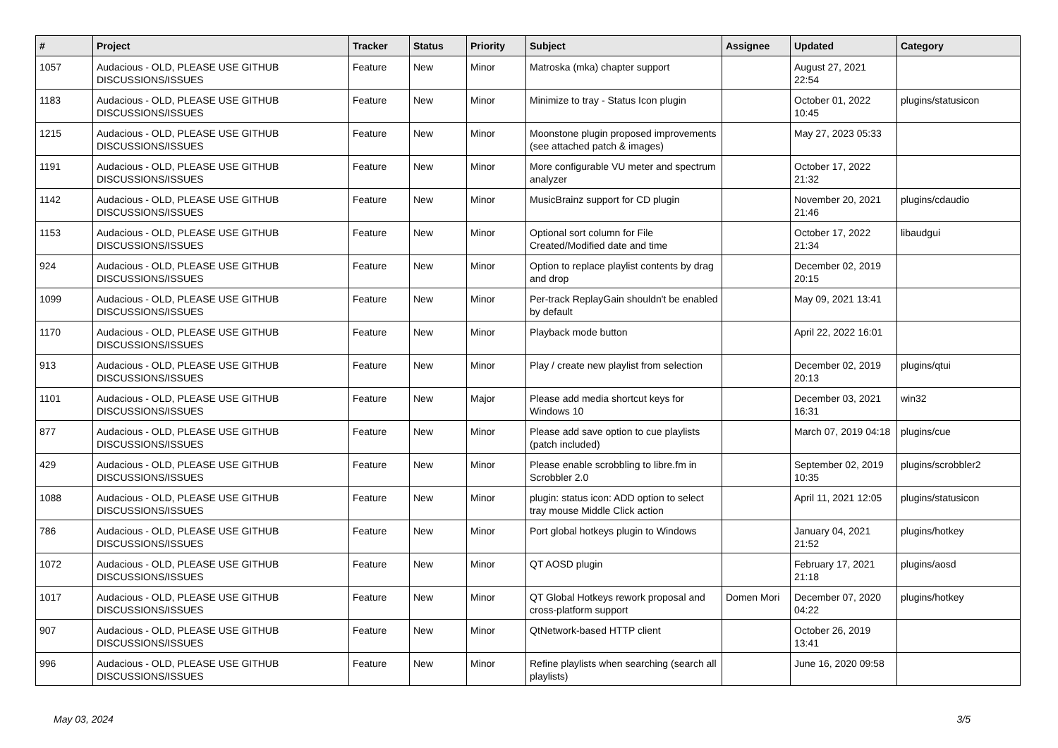| # | Project | Tracker | Status | Priority | Subject | Assignee | Updated | Category |
| --- | --- | --- | --- | --- | --- | --- | --- | --- |
| 1057 | Audacious - OLD, PLEASE USE GITHUB DISCUSSIONS/ISSUES | Feature | New | Minor | Matroska (mka) chapter support | | August 27, 2021 22:54 | |
| 1183 | Audacious - OLD, PLEASE USE GITHUB DISCUSSIONS/ISSUES | Feature | New | Minor | Minimize to tray - Status Icon plugin | | October 01, 2022 10:45 | plugins/statusicon |
| 1215 | Audacious - OLD, PLEASE USE GITHUB DISCUSSIONS/ISSUES | Feature | New | Minor | Moonstone plugin proposed improvements (see attached patch & images) | | May 27, 2023 05:33 | |
| 1191 | Audacious - OLD, PLEASE USE GITHUB DISCUSSIONS/ISSUES | Feature | New | Minor | More configurable VU meter and spectrum analyzer | | October 17, 2022 21:32 | |
| 1142 | Audacious - OLD, PLEASE USE GITHUB DISCUSSIONS/ISSUES | Feature | New | Minor | MusicBrainz support for CD plugin | | November 20, 2021 21:46 | plugins/cdaudio |
| 1153 | Audacious - OLD, PLEASE USE GITHUB DISCUSSIONS/ISSUES | Feature | New | Minor | Optional sort column for File Created/Modified date and time | | October 17, 2022 21:34 | libaudgui |
| 924 | Audacious - OLD, PLEASE USE GITHUB DISCUSSIONS/ISSUES | Feature | New | Minor | Option to replace playlist contents by drag and drop | | December 02, 2019 20:15 | |
| 1099 | Audacious - OLD, PLEASE USE GITHUB DISCUSSIONS/ISSUES | Feature | New | Minor | Per-track ReplayGain shouldn't be enabled by default | | May 09, 2021 13:41 | |
| 1170 | Audacious - OLD, PLEASE USE GITHUB DISCUSSIONS/ISSUES | Feature | New | Minor | Playback mode button | | April 22, 2022 16:01 | |
| 913 | Audacious - OLD, PLEASE USE GITHUB DISCUSSIONS/ISSUES | Feature | New | Minor | Play / create new playlist from selection | | December 02, 2019 20:13 | plugins/qtui |
| 1101 | Audacious - OLD, PLEASE USE GITHUB DISCUSSIONS/ISSUES | Feature | New | Major | Please add media shortcut keys for Windows 10 | | December 03, 2021 16:31 | win32 |
| 877 | Audacious - OLD, PLEASE USE GITHUB DISCUSSIONS/ISSUES | Feature | New | Minor | Please add save option to cue playlists (patch included) | | March 07, 2019 04:18 | plugins/cue |
| 429 | Audacious - OLD, PLEASE USE GITHUB DISCUSSIONS/ISSUES | Feature | New | Minor | Please enable scrobbling to libre.fm in Scrobbler 2.0 | | September 02, 2019 10:35 | plugins/scrobbler2 |
| 1088 | Audacious - OLD, PLEASE USE GITHUB DISCUSSIONS/ISSUES | Feature | New | Minor | plugin: status icon: ADD option to select tray mouse Middle Click action | | April 11, 2021 12:05 | plugins/statusicon |
| 786 | Audacious - OLD, PLEASE USE GITHUB DISCUSSIONS/ISSUES | Feature | New | Minor | Port global hotkeys plugin to Windows | | January 04, 2021 21:52 | plugins/hotkey |
| 1072 | Audacious - OLD, PLEASE USE GITHUB DISCUSSIONS/ISSUES | Feature | New | Minor | QT AOSD plugin | | February 17, 2021 21:18 | plugins/aosd |
| 1017 | Audacious - OLD, PLEASE USE GITHUB DISCUSSIONS/ISSUES | Feature | New | Minor | QT Global Hotkeys rework proposal and cross-platform support | Domen Mori | December 07, 2020 04:22 | plugins/hotkey |
| 907 | Audacious - OLD, PLEASE USE GITHUB DISCUSSIONS/ISSUES | Feature | New | Minor | QtNetwork-based HTTP client | | October 26, 2019 13:41 | |
| 996 | Audacious - OLD, PLEASE USE GITHUB DISCUSSIONS/ISSUES | Feature | New | Minor | Refine playlists when searching (search all playlists) | | June 16, 2020 09:58 | |
May 03, 2024 3/5